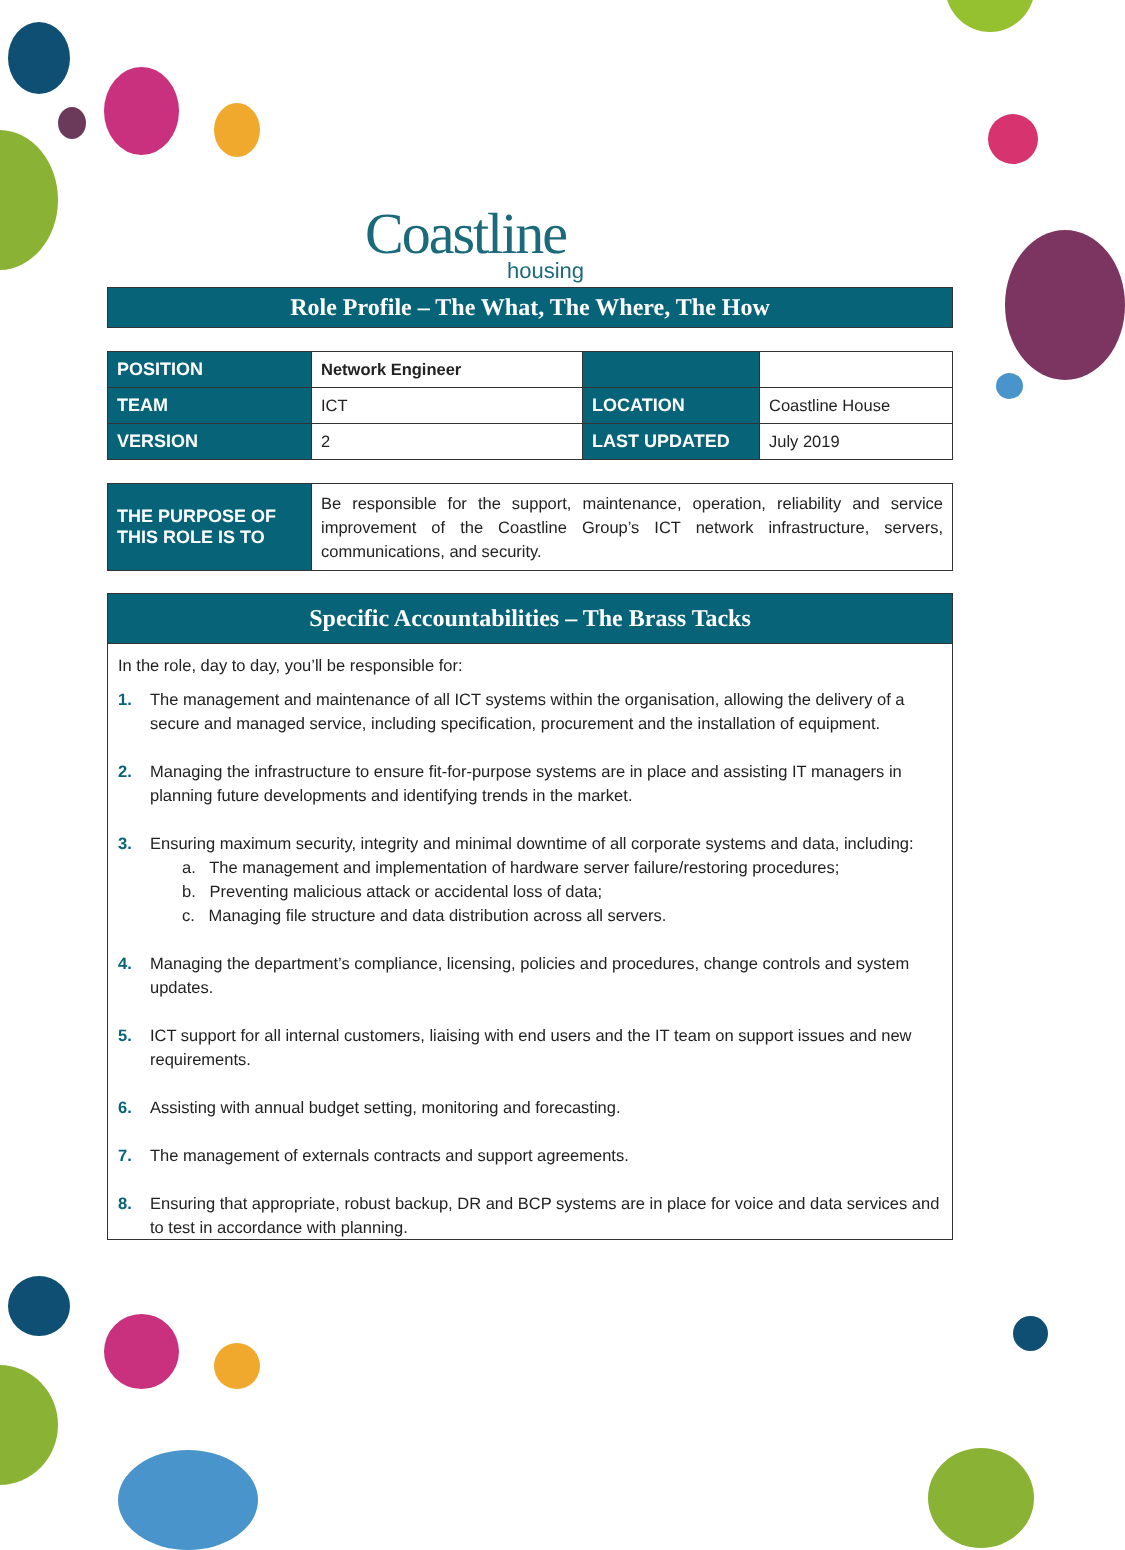Coastline
housing
Role Profile – The What, The Where, The How
| POSITION | Network Engineer | | |
| TEAM | ICT | LOCATION | Coastline House |
| VERSION | 2 | LAST UPDATED | July 2019 |
| THE PURPOSE OF THIS ROLE IS TO | Be responsible for the support, maintenance, operation, reliability and service improvement of the Coastline Group’s ICT network infrastructure, servers, communications, and security. |
Specific Accountabilities – The Brass Tacks
In the role, day to day, you’ll be responsible for:
1. The management and maintenance of all ICT systems within the organisation, allowing the delivery of a secure and managed service, including specification, procurement and the installation of equipment.
2. Managing the infrastructure to ensure fit-for-purpose systems are in place and assisting IT managers in planning future developments and identifying trends in the market.
3. Ensuring maximum security, integrity and minimal downtime of all corporate systems and data, including:
a. The management and implementation of hardware server failure/restoring procedures;
b. Preventing malicious attack or accidental loss of data;
c. Managing file structure and data distribution across all servers.
4. Managing the department’s compliance, licensing, policies and procedures, change controls and system updates.
5. ICT support for all internal customers, liaising with end users and the IT team on support issues and new requirements.
6. Assisting with annual budget setting, monitoring and forecasting.
7. The management of externals contracts and support agreements.
8. Ensuring that appropriate, robust backup, DR and BCP systems are in place for voice and data services and to test in accordance with planning.